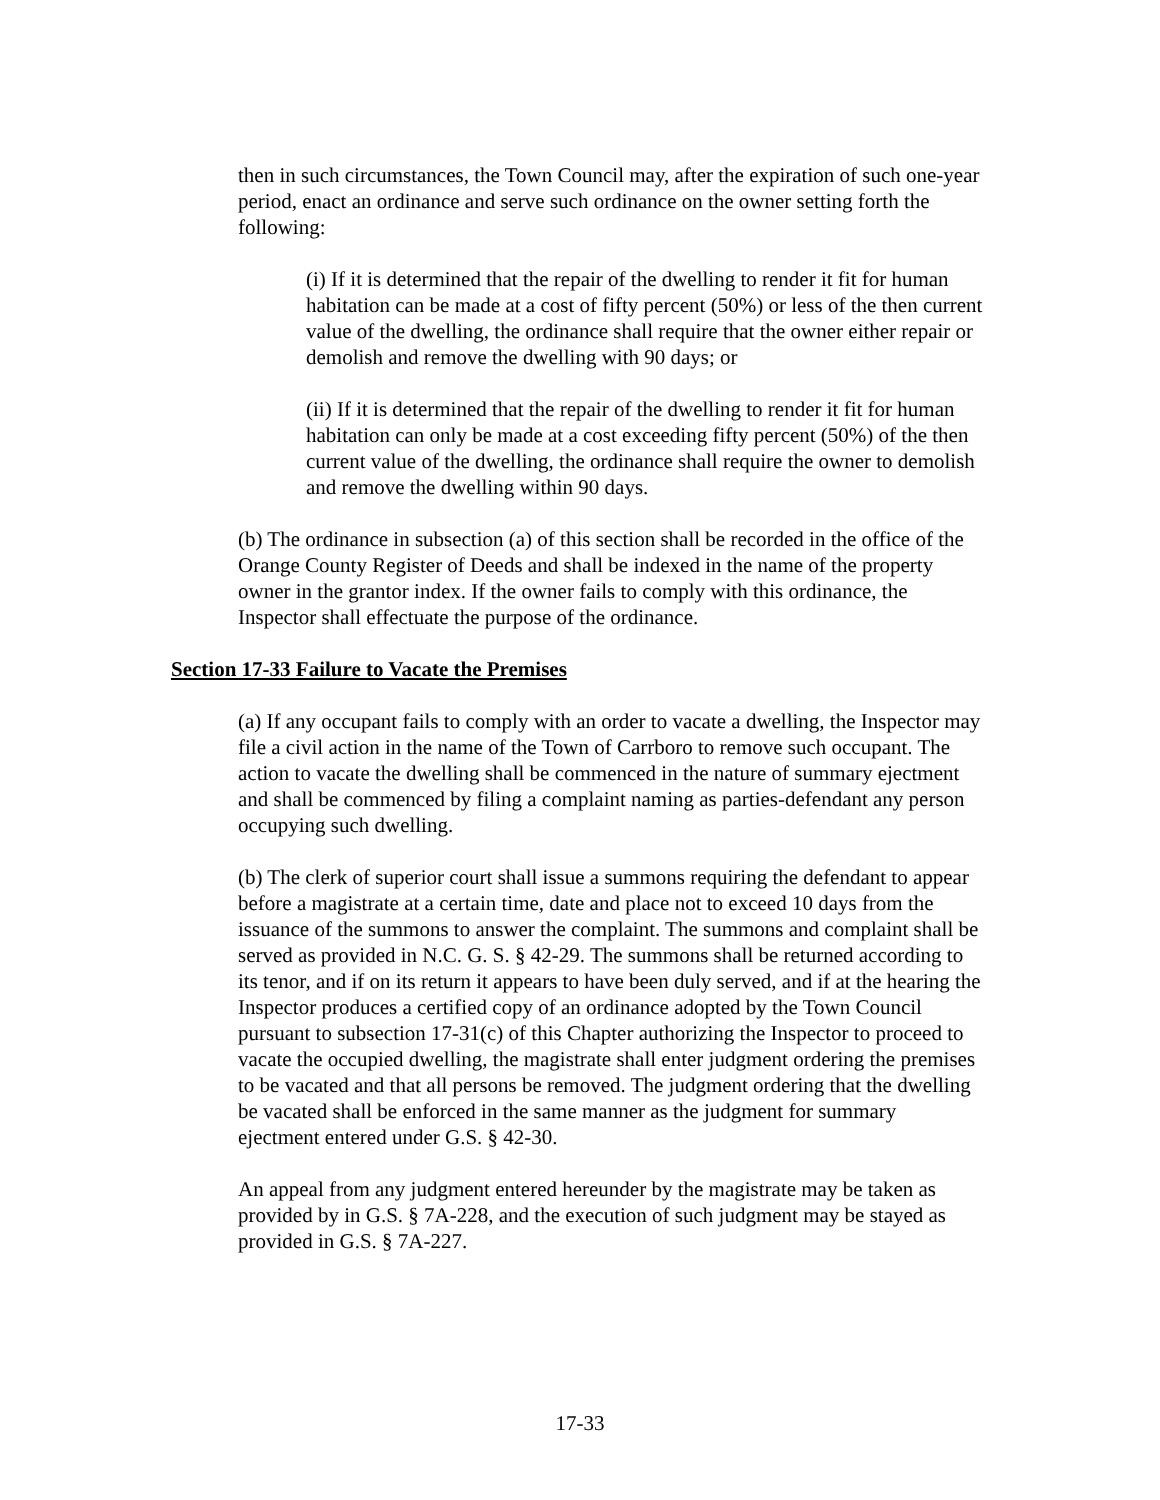then in such circumstances, the Town Council may, after the expiration of such one-year period, enact an ordinance and serve such ordinance on the owner setting forth the following:
(i) If it is determined that the repair of the dwelling to render it fit for human habitation can be made at a cost of fifty percent (50%) or less of the then current value of the dwelling, the ordinance shall require that the owner either repair or demolish and remove the dwelling with 90 days; or
(ii) If it is determined that the repair of the dwelling to render it fit for human habitation can only be made at a cost exceeding fifty percent (50%) of the then current value of the dwelling, the ordinance shall require the owner to demolish and remove the dwelling within 90 days.
(b) The ordinance in subsection (a) of this section shall be recorded in the office of the Orange County Register of Deeds and shall be indexed in the name of the property owner in the grantor index. If the owner fails to comply with this ordinance, the Inspector shall effectuate the purpose of the ordinance.
Section 17-33 Failure to Vacate the Premises
(a) If any occupant fails to comply with an order to vacate a dwelling, the Inspector may file a civil action in the name of the Town of Carrboro to remove such occupant. The action to vacate the dwelling shall be commenced in the nature of summary ejectment and shall be commenced by filing a complaint naming as parties-defendant any person occupying such dwelling.
(b) The clerk of superior court shall issue a summons requiring the defendant to appear before a magistrate at a certain time, date and place not to exceed 10 days from the issuance of the summons to answer the complaint. The summons and complaint shall be served as provided in N.C. G. S. § 42-29. The summons shall be returned according to its tenor, and if on its return it appears to have been duly served, and if at the hearing the Inspector produces a certified copy of an ordinance adopted by the Town Council pursuant to subsection 17-31(c) of this Chapter authorizing the Inspector to proceed to vacate the occupied dwelling, the magistrate shall enter judgment ordering the premises to be vacated and that all persons be removed. The judgment ordering that the dwelling be vacated shall be enforced in the same manner as the judgment for summary ejectment entered under G.S. § 42-30.
An appeal from any judgment entered hereunder by the magistrate may be taken as provided by in G.S. § 7A-228, and the execution of such judgment may be stayed as provided in G.S. § 7A-227.
17-33